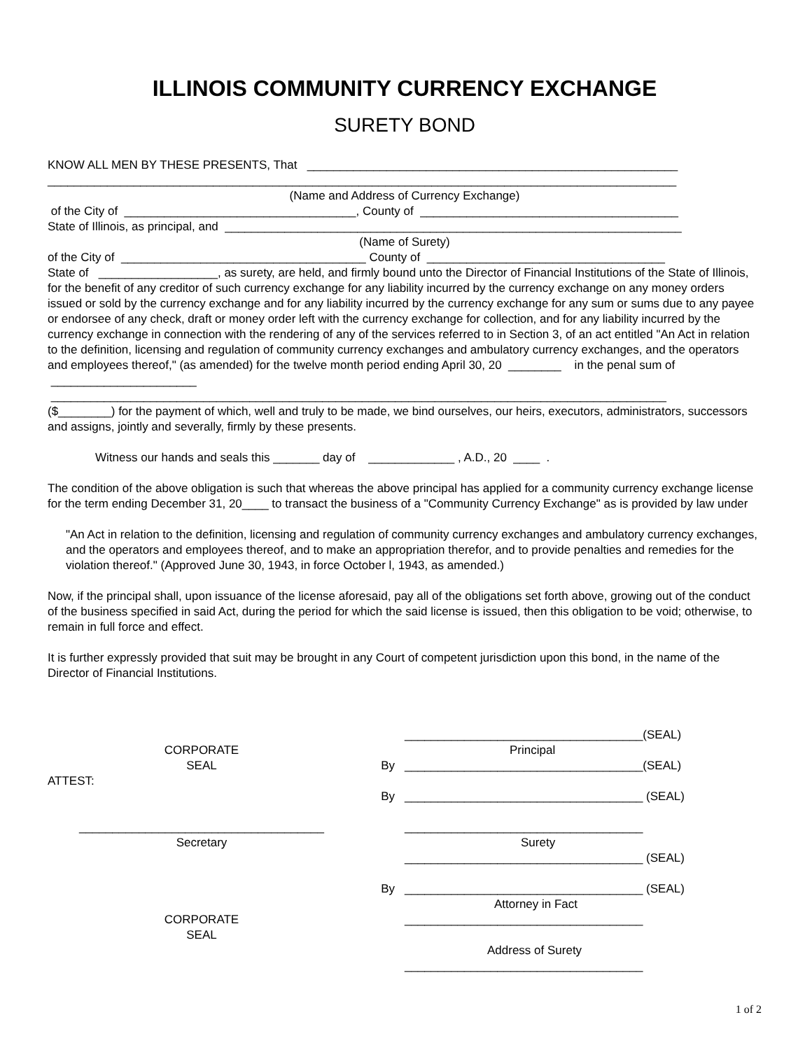ILLINOIS COMMUNITY CURRENCY EXCHANGE
SURETY BOND
KNOW ALL MEN BY THESE PRESENTS, That ________________________________________________________
_______________________________________________________________________________________________
(Name and Address of Currency Exchange)
of the City of ___________________________________, County of _______________________________________
State of Illinois, as principal, and _____________________________________________________________________
(Name of Surety)
of the City of _____________________________________ County of ____________________________________
State of __________________, as surety, are held, and firmly bound unto the Director of Financial Institutions of the State of Illinois, for the benefit of any creditor of such currency exchange for any liability incurred by the currency exchange on any money orders issued or sold by the currency exchange and for any liability incurred by the currency exchange for any sum or sums due to any payee or endorsee of any check, draft or money order left with the currency exchange for collection, and for any liability incurred by the currency exchange in connection with the rendering of any of the services referred to in Section 3, of an act entitled "An Act in relation to the definition, licensing and regulation of community currency exchanges and ambulatory currency exchanges, and the operators and employees thereof," (as amended) for the twelve month period ending April 30, 20 ________ in the penal sum of ______________________
_____________________________________________________________________________________________
($________) for the payment of which, well and truly to be made, we bind ourselves, our heirs, executors, administrators, successors and assigns, jointly and severally, firmly by these presents.
Witness our hands and seals this _______ day of _____________ , A.D., 20 ____ .
The condition of the above obligation is such that whereas the above principal has applied for a community currency exchange license for the term ending December 31, 20____ to transact the business of a "Community Currency Exchange" as is provided by law under
"An Act in relation to the definition, licensing and regulation of community currency exchanges and ambulatory currency exchanges, and the operators and employees thereof, and to make an appropriation therefor, and to provide penalties and remedies for the violation thereof." (Approved June 30, 1943, in force October l, 1943, as amended.)
Now, if the principal shall, upon issuance of the license aforesaid, pay all of the obligations set forth above, growing out of the conduct of the business specified in said Act, during the period for which the said license is issued, then this obligation to be void; otherwise, to remain in full force and effect.
It is further expressly provided that suit may be brought in any Court of competent jurisdiction upon this bond, in the name of the Director of Financial Institutions.
____________________________________(SEAL)
CORPORATE
Principal
SEAL
By
____________________________________(SEAL)
ATTEST:
By
____________________________________ (SEAL)
_____________________________________
____________________________________
Secretary
Surety
____________________________________ (SEAL)
By
____________________________________ (SEAL)
Attorney in Fact
CORPORATE
____________________________________
SEAL
Address of Surety
____________________________________
1 of 2